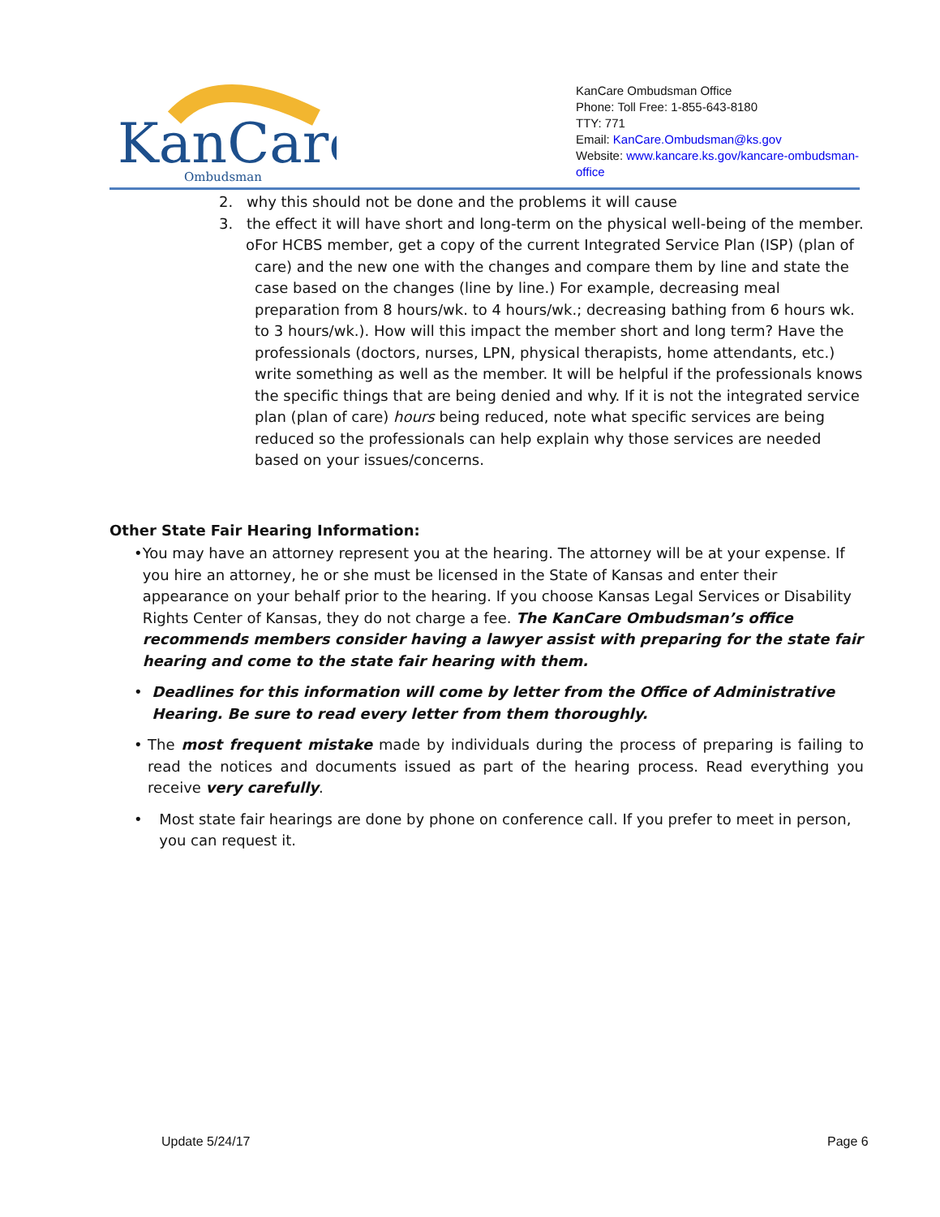KanCare
Ombudsman
KanCare Ombudsman Office
Phone: Toll Free: 1-855-643-8180
TTY: 771
Email: KanCare.Ombudsman@ks.gov
Website: www.kancare.ks.gov/kancare-ombudsman-office
2. why this should not be done and the problems it will cause
3. the effect it will have short and long-term on the physical well-being of the member.
o For HCBS member, get a copy of the current Integrated Service Plan (ISP) (plan of care) and the new one with the changes and compare them by line and state the case based on the changes (line by line.) For example, decreasing meal preparation from 8 hours/wk. to 4 hours/wk.; decreasing bathing from 6 hours wk. to 3 hours/wk.). How will this impact the member short and long term? Have the professionals (doctors, nurses, LPN, physical therapists, home attendants, etc.) write something as well as the member. It will be helpful if the professionals knows the specific things that are being denied and why. If it is not the integrated service plan (plan of care) hours being reduced, note what specific services are being reduced so the professionals can help explain why those services are needed based on your issues/concerns.
Other State Fair Hearing Information:
• You may have an attorney represent you at the hearing. The attorney will be at your expense. If you hire an attorney, he or she must be licensed in the State of Kansas and enter their appearance on your behalf prior to the hearing. If you choose Kansas Legal Services or Disability Rights Center of Kansas, they do not charge a fee. The KanCare Ombudsman’s office recommends members consider having a lawyer assist with preparing for the state fair hearing and come to the state fair hearing with them.
• Deadlines for this information will come by letter from the Office of Administrative Hearing. Be sure to read every letter from them thoroughly.
• The most frequent mistake made by individuals during the process of preparing is failing to read the notices and documents issued as part of the hearing process. Read everything you receive very carefully.
• Most state fair hearings are done by phone on conference call. If you prefer to meet in person, you can request it.
Update 5/24/17 Page 6